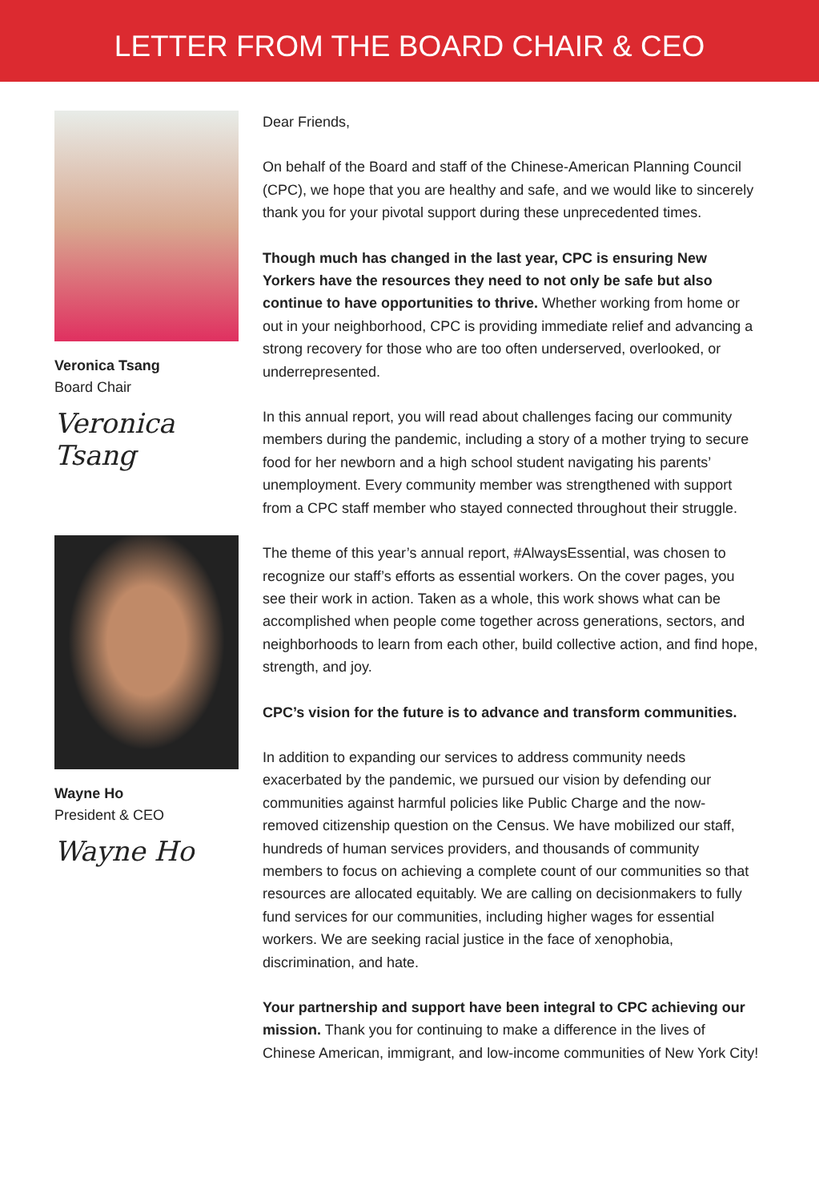LETTER FROM THE BOARD CHAIR & CEO
Veronica Tsang
Board Chair
Veronica Tsang
Wayne Ho
President & CEO
Wayne Ho
Dear Friends,
On behalf of the Board and staff of the Chinese-American Planning Council (CPC), we hope that you are healthy and safe, and we would like to sincerely thank you for your pivotal support during these unprecedented times.
Though much has changed in the last year, CPC is ensuring New Yorkers have the resources they need to not only be safe but also continue to have opportunities to thrive. Whether working from home or out in your neighborhood, CPC is providing immediate relief and advancing a strong recovery for those who are too often underserved, overlooked, or underrepresented.
In this annual report, you will read about challenges facing our community members during the pandemic, including a story of a mother trying to secure food for her newborn and a high school student navigating his parents’ unemployment. Every community member was strengthened with support from a CPC staff member who stayed connected throughout their struggle.
The theme of this year’s annual report, #AlwaysEssential, was chosen to recognize our staff’s efforts as essential workers. On the cover pages, you see their work in action. Taken as a whole, this work shows what can be accomplished when people come together across generations, sectors, and neighborhoods to learn from each other, build collective action, and find hope, strength, and joy.
CPC’s vision for the future is to advance and transform communities.
In addition to expanding our services to address community needs exacerbated by the pandemic, we pursued our vision by defending our communities against harmful policies like Public Charge and the now-removed citizenship question on the Census. We have mobilized our staff, hundreds of human services providers, and thousands of community members to focus on achieving a complete count of our communities so that resources are allocated equitably. We are calling on decisionmakers to fully fund services for our communities, including higher wages for essential workers. We are seeking racial justice in the face of xenophobia, discrimination, and hate.
Your partnership and support have been integral to CPC achieving our mission. Thank you for continuing to make a difference in the lives of Chinese American, immigrant, and low-income communities of New York City!